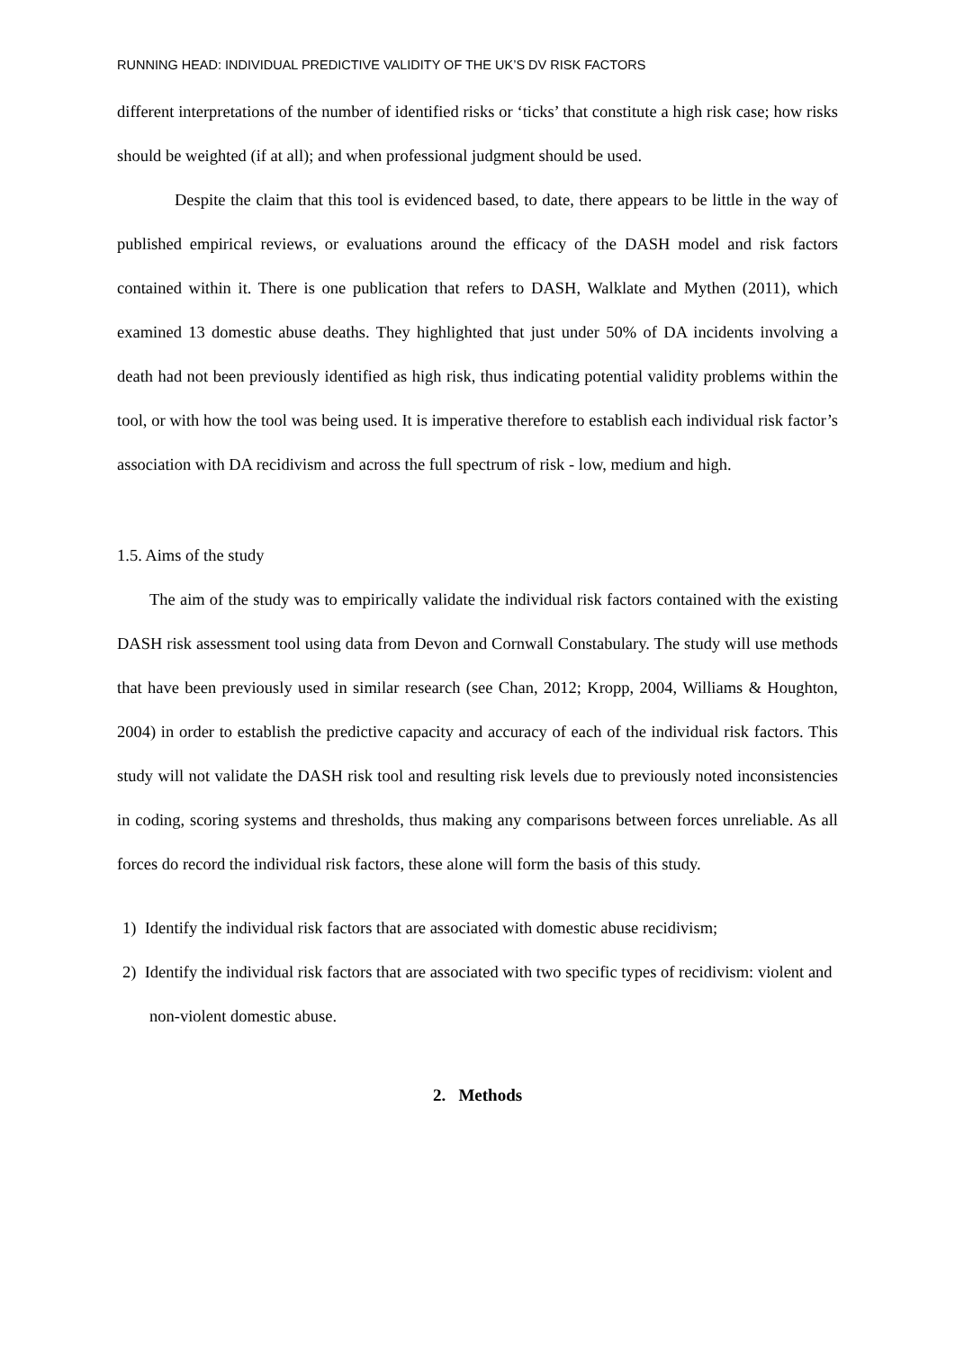RUNNING HEAD: INDIVIDUAL PREDICTIVE VALIDITY OF THE UK’S DV RISK FACTORS
different interpretations of the number of identified risks or ‘ticks’ that constitute a high risk case; how risks should be weighted (if at all); and when professional judgment should be used.
Despite the claim that this tool is evidenced based, to date, there appears to be little in the way of published empirical reviews, or evaluations around the efficacy of the DASH model and risk factors contained within it. There is one publication that refers to DASH, Walklate and Mythen (2011), which examined 13 domestic abuse deaths. They highlighted that just under 50% of DA incidents involving a death had not been previously identified as high risk, thus indicating potential validity problems within the tool, or with how the tool was being used. It is imperative therefore to establish each individual risk factor’s association with DA recidivism and across the full spectrum of risk - low, medium and high.
1.5. Aims of the study
The aim of the study was to empirically validate the individual risk factors contained with the existing DASH risk assessment tool using data from Devon and Cornwall Constabulary. The study will use methods that have been previously used in similar research (see Chan, 2012; Kropp, 2004, Williams & Houghton, 2004) in order to establish the predictive capacity and accuracy of each of the individual risk factors. This study will not validate the DASH risk tool and resulting risk levels due to previously noted inconsistencies in coding, scoring systems and thresholds, thus making any comparisons between forces unreliable. As all forces do record the individual risk factors, these alone will form the basis of this study.
1) Identify the individual risk factors that are associated with domestic abuse recidivism;
2) Identify the individual risk factors that are associated with two specific types of recidivism: violent and non-violent domestic abuse.
2. Methods